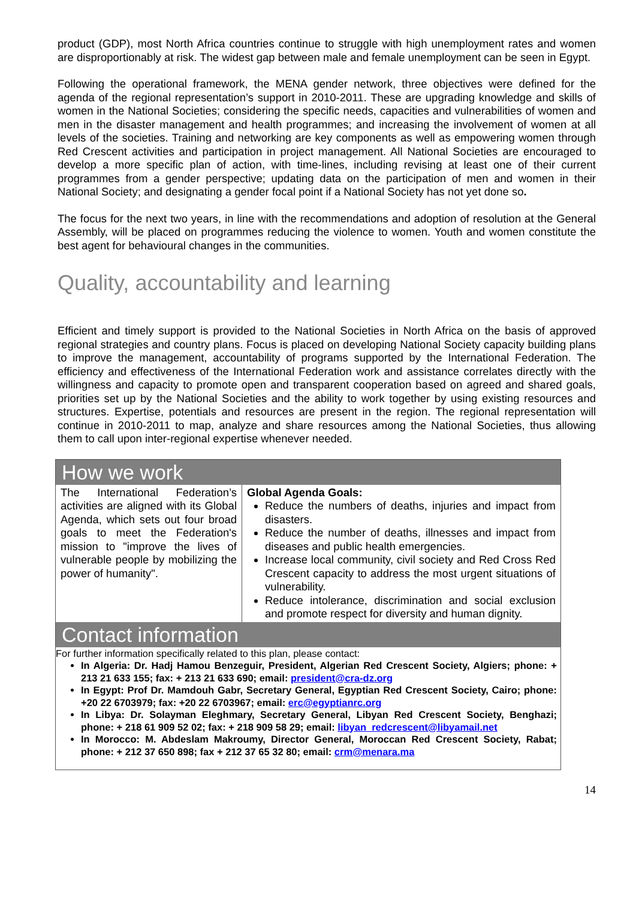product (GDP), most North Africa countries continue to struggle with high unemployment rates and women are disproportionably at risk. The widest gap between male and female unemployment can be seen in Egypt.
Following the operational framework, the MENA gender network, three objectives were defined for the agenda of the regional representation’s support in 2010-2011. These are upgrading knowledge and skills of women in the National Societies; considering the specific needs, capacities and vulnerabilities of women and men in the disaster management and health programmes; and increasing the involvement of women at all levels of the societies. Training and networking are key components as well as empowering women through Red Crescent activities and participation in project management. All National Societies are encouraged to develop a more specific plan of action, with time-lines, including revising at least one of their current programmes from a gender perspective; updating data on the participation of men and women in their National Society; and designating a gender focal point if a National Society has not yet done so.
The focus for the next two years, in line with the recommendations and adoption of resolution at the General Assembly, will be placed on programmes reducing the violence to women. Youth and women constitute the best agent for behavioural changes in the communities.
Quality, accountability and learning
Efficient and timely support is provided to the National Societies in North Africa on the basis of approved regional strategies and country plans. Focus is placed on developing National Society capacity building plans to improve the management, accountability of programs supported by the International Federation. The efficiency and effectiveness of the International Federation work and assistance correlates directly with the willingness and capacity to promote open and transparent cooperation based on agreed and shared goals, priorities set up by the National Societies and the ability to work together by using existing resources and structures. Expertise, potentials and resources are present in the region. The regional representation will continue in 2010-2011 to map, analyze and share resources among the National Societies, thus allowing them to call upon inter-regional expertise whenever needed.
How we work
| The International Federation’s activities are aligned with its Global Agenda, which sets out four broad goals to meet the Federation's mission to "improve the lives of vulnerable people by mobilizing the power of humanity". | Global Agenda Goals: Reduce the numbers of deaths, injuries and impact from disasters. Reduce the number of deaths, illnesses and impact from diseases and public health emergencies. Increase local community, civil society and Red Cross Red Crescent capacity to address the most urgent situations of vulnerability. Reduce intolerance, discrimination and social exclusion and promote respect for diversity and human dignity. |
Contact information
For further information specifically related to this plan, please contact:
In Algeria: Dr. Hadj Hamou Benzeguir, President, Algerian Red Crescent Society, Algiers; phone: + 213 21 633 155; fax: + 213 21 633 690; email: president@cra-dz.org
In Egypt: Prof Dr. Mamdouh Gabr, Secretary General, Egyptian Red Crescent Society, Cairo; phone: +20 22 6703979; fax: +20 22 6703967; email: erc@egyptianrc.org
In Libya: Dr. Solayman Eleghmary, Secretary General, Libyan Red Crescent Society, Benghazi; phone: + 218 61 909 52 02; fax: + 218 909 58 29; email: libyan_redcrescent@libyamail.net
In Morocco: M. Abdeslam Makroumy, Director General, Moroccan Red Crescent Society, Rabat; phone: + 212 37 650 898; fax + 212 37 65 32 80; email: crm@menara.ma
14